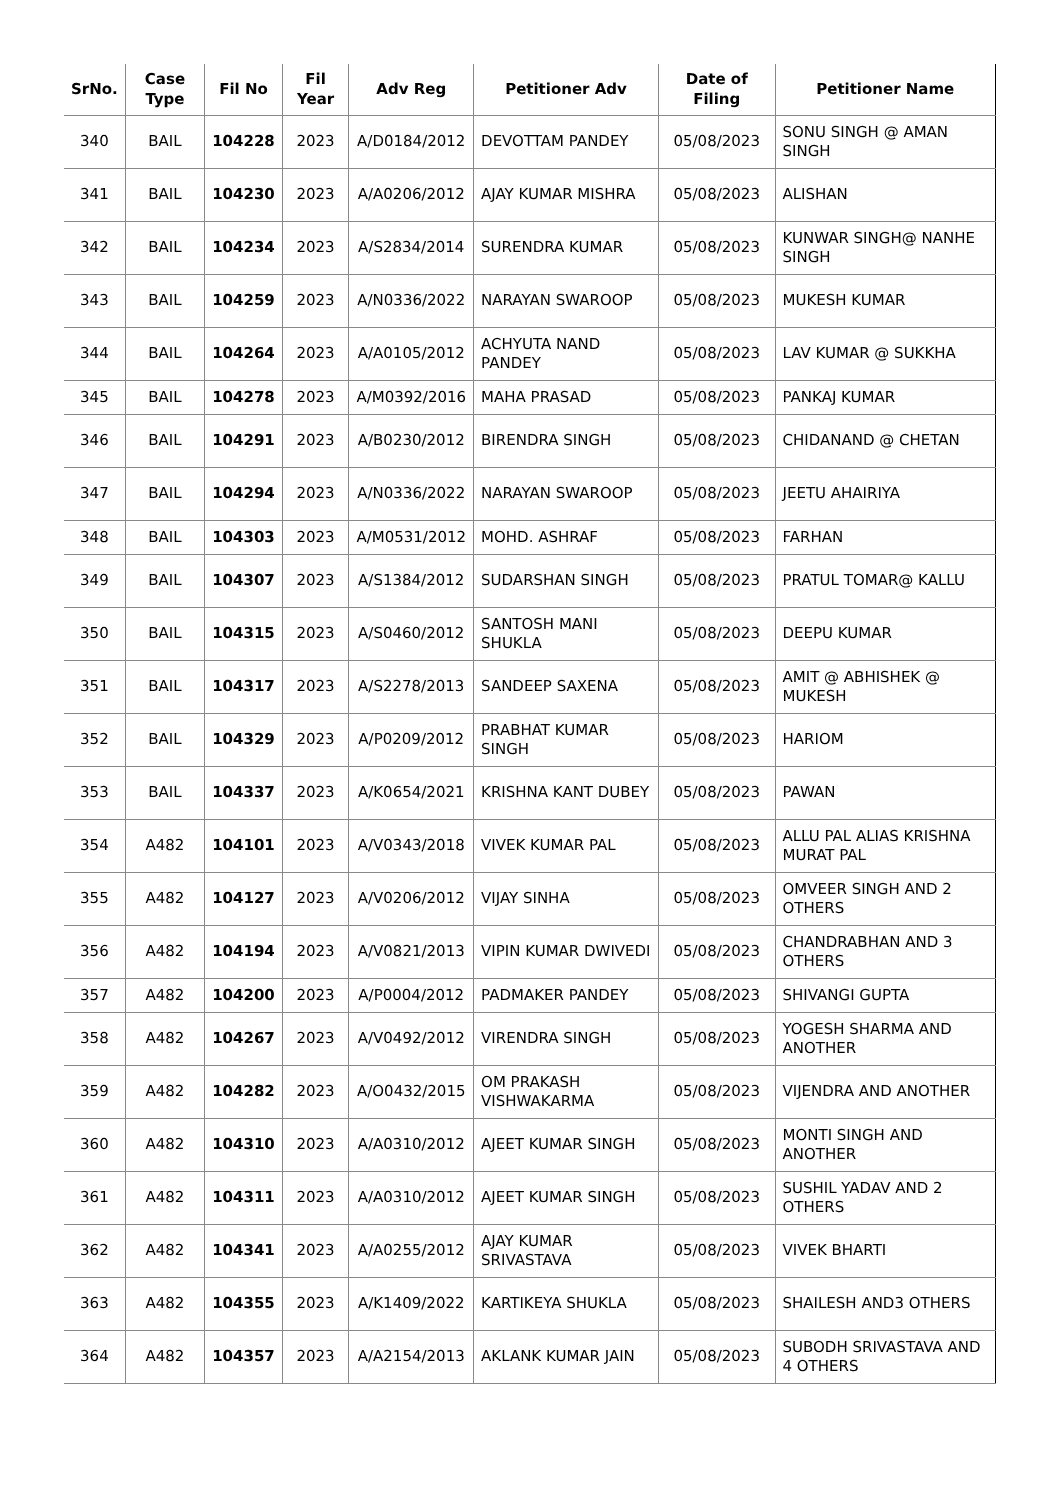| SrNo. | Case Type | Fil No | Fil Year | Adv Reg | Petitioner Adv | Date of Filing | Petitioner Name |
| --- | --- | --- | --- | --- | --- | --- | --- |
| 340 | BAIL | 104228 | 2023 | A/D0184/2012 | DEVOTTAM PANDEY | 05/08/2023 | SONU SINGH @ AMAN SINGH |
| 341 | BAIL | 104230 | 2023 | A/A0206/2012 | AJAY KUMAR MISHRA | 05/08/2023 | ALISHAN |
| 342 | BAIL | 104234 | 2023 | A/S2834/2014 | SURENDRA KUMAR | 05/08/2023 | KUNWAR SINGH@ NANHE SINGH |
| 343 | BAIL | 104259 | 2023 | A/N0336/2022 | NARAYAN SWAROOP | 05/08/2023 | MUKESH KUMAR |
| 344 | BAIL | 104264 | 2023 | A/A0105/2012 | ACHYUTA NAND PANDEY | 05/08/2023 | LAV KUMAR @ SUKKHA |
| 345 | BAIL | 104278 | 2023 | A/M0392/2016 | MAHA PRASAD | 05/08/2023 | PANKAJ KUMAR |
| 346 | BAIL | 104291 | 2023 | A/B0230/2012 | BIRENDRA SINGH | 05/08/2023 | CHIDANAND @ CHETAN |
| 347 | BAIL | 104294 | 2023 | A/N0336/2022 | NARAYAN SWAROOP | 05/08/2023 | JEETU AHAIRIYA |
| 348 | BAIL | 104303 | 2023 | A/M0531/2012 | MOHD. ASHRAF | 05/08/2023 | FARHAN |
| 349 | BAIL | 104307 | 2023 | A/S1384/2012 | SUDARSHAN SINGH | 05/08/2023 | PRATUL TOMAR@ KALLU |
| 350 | BAIL | 104315 | 2023 | A/S0460/2012 | SANTOSH MANI SHUKLA | 05/08/2023 | DEEPU KUMAR |
| 351 | BAIL | 104317 | 2023 | A/S2278/2013 | SANDEEP SAXENA | 05/08/2023 | AMIT @ ABHISHEK @ MUKESH |
| 352 | BAIL | 104329 | 2023 | A/P0209/2012 | PRABHAT KUMAR SINGH | 05/08/2023 | HARIOM |
| 353 | BAIL | 104337 | 2023 | A/K0654/2021 | KRISHNA KANT DUBEY | 05/08/2023 | PAWAN |
| 354 | A482 | 104101 | 2023 | A/V0343/2018 | VIVEK KUMAR PAL | 05/08/2023 | ALLU PAL ALIAS KRISHNA MURAT PAL |
| 355 | A482 | 104127 | 2023 | A/V0206/2012 | VIJAY SINHA | 05/08/2023 | OMVEER SINGH AND 2 OTHERS |
| 356 | A482 | 104194 | 2023 | A/V0821/2013 | VIPIN KUMAR DWIVEDI | 05/08/2023 | CHANDRABHAN AND 3 OTHERS |
| 357 | A482 | 104200 | 2023 | A/P0004/2012 | PADMAKER PANDEY | 05/08/2023 | SHIVANGI GUPTA |
| 358 | A482 | 104267 | 2023 | A/V0492/2012 | VIRENDRA SINGH | 05/08/2023 | YOGESH SHARMA AND ANOTHER |
| 359 | A482 | 104282 | 2023 | A/O0432/2015 | OM PRAKASH VISHWAKARMA | 05/08/2023 | VIJENDRA AND ANOTHER |
| 360 | A482 | 104310 | 2023 | A/A0310/2012 | AJEET KUMAR SINGH | 05/08/2023 | MONTI SINGH AND ANOTHER |
| 361 | A482 | 104311 | 2023 | A/A0310/2012 | AJEET KUMAR SINGH | 05/08/2023 | SUSHIL YADAV AND 2 OTHERS |
| 362 | A482 | 104341 | 2023 | A/A0255/2012 | AJAY KUMAR SRIVASTAVA | 05/08/2023 | VIVEK BHARTI |
| 363 | A482 | 104355 | 2023 | A/K1409/2022 | KARTIKEYA SHUKLA | 05/08/2023 | SHAILESH AND3 OTHERS |
| 364 | A482 | 104357 | 2023 | A/A2154/2013 | AKLANK KUMAR JAIN | 05/08/2023 | SUBODH SRIVASTAVA AND 4 OTHERS |